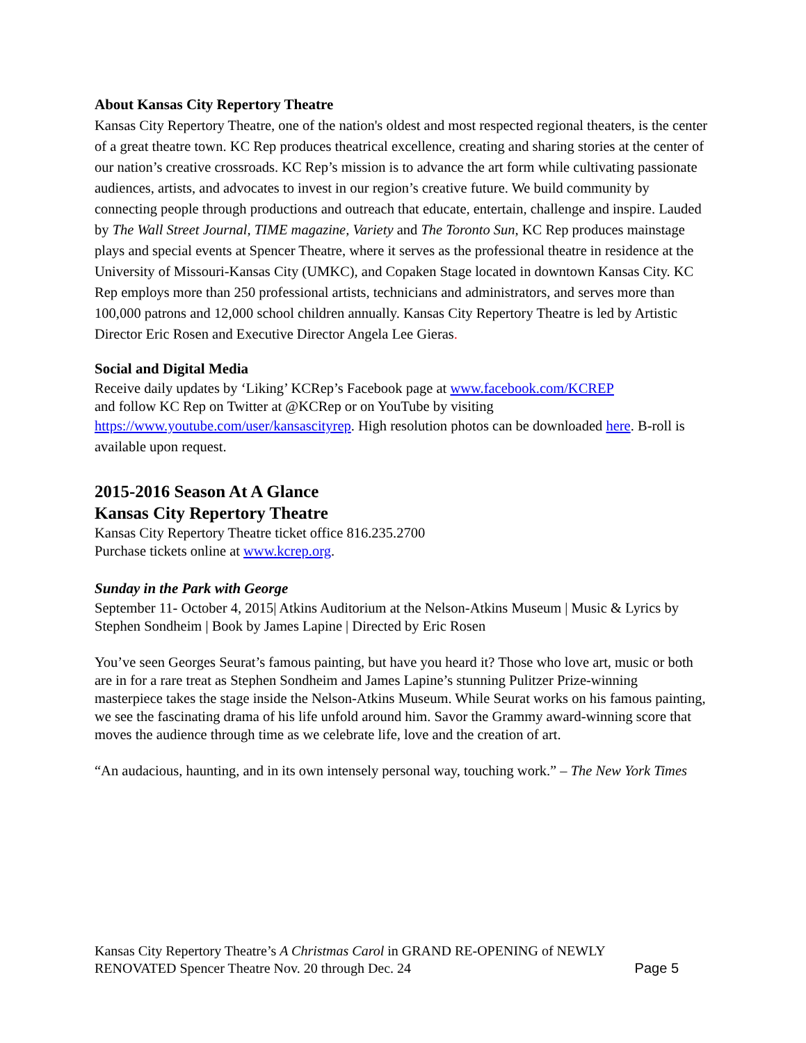About Kansas City Repertory Theatre
Kansas City Repertory Theatre, one of the nation's oldest and most respected regional theaters, is the center of a great theatre town. KC Rep produces theatrical excellence, creating and sharing stories at the center of our nation’s creative crossroads. KC Rep’s mission is to advance the art form while cultivating passionate audiences, artists, and advocates to invest in our region’s creative future. We build community by connecting people through productions and outreach that educate, entertain, challenge and inspire. Lauded by The Wall Street Journal, TIME magazine, Variety and The Toronto Sun, KC Rep produces mainstage plays and special events at Spencer Theatre, where it serves as the professional theatre in residence at the University of Missouri-Kansas City (UMKC), and Copaken Stage located in downtown Kansas City. KC Rep employs more than 250 professional artists, technicians and administrators, and serves more than 100,000 patrons and 12,000 school children annually. Kansas City Repertory Theatre is led by Artistic Director Eric Rosen and Executive Director Angela Lee Gieras.
Social and Digital Media
Receive daily updates by ‘Liking’ KCRep’s Facebook page at www.facebook.com/KCREP
and follow KC Rep on Twitter at @KCRep or on YouTube by visiting
https://www.youtube.com/user/kansascityrep. High resolution photos can be downloaded here. B-roll is available upon request.
2015-2016 Season At A Glance
Kansas City Repertory Theatre
Kansas City Repertory Theatre ticket office 816.235.2700
Purchase tickets online at www.kcrep.org.
Sunday in the Park with George
September 11- October 4, 2015| Atkins Auditorium at the Nelson-Atkins Museum | Music & Lyrics by Stephen Sondheim | Book by James Lapine | Directed by Eric Rosen
You’ve seen Georges Seurat’s famous painting, but have you heard it? Those who love art, music or both are in for a rare treat as Stephen Sondheim and James Lapine’s stunning Pulitzer Prize-winning masterpiece takes the stage inside the Nelson-Atkins Museum. While Seurat works on his famous painting, we see the fascinating drama of his life unfold around him. Savor the Grammy award-winning score that moves the audience through time as we celebrate life, love and the creation of art.
“An audacious, haunting, and in its own intensely personal way, touching work.” – The New York Times
Kansas City Repertory Theatre’s A Christmas Carol in GRAND RE-OPENING of NEWLY
RENOVATED Spencer Theatre Nov. 20 through Dec. 24 Page 5